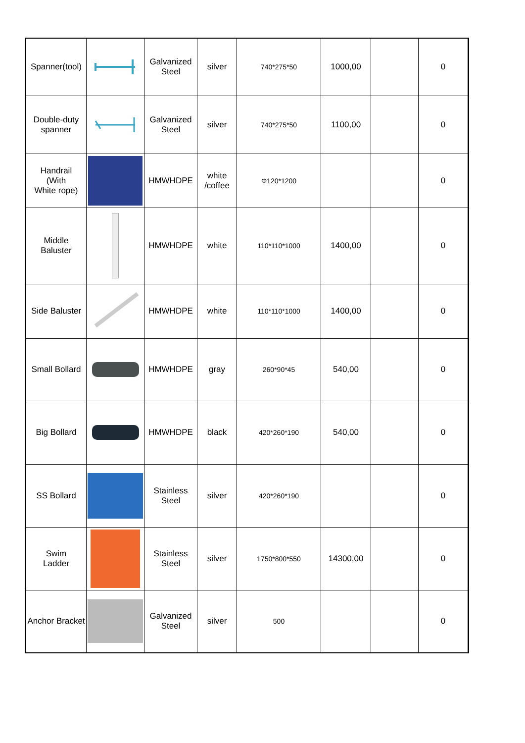| Spanner(tool) | | Galvanized Steel | silver | 740*275*50 | 1000,00 | | 0 |
| Double-duty spanner | | Galvanized Steel | silver | 740*275*50 | 1100,00 | | 0 |
| Handrail (With White rope) | | HMWHDPE | white /coffee | Φ120*1200 | | | 0 |
| Middle Baluster | | HMWHDPE | white | 110*110*1000 | 1400,00 | | 0 |
| Side Baluster | | HMWHDPE | white | 110*110*1000 | 1400,00 | | 0 |
| Small Bollard | | HMWHDPE | gray | 260*90*45 | 540,00 | | 0 |
| Big Bollard | | HMWHDPE | black | 420*260*190 | 540,00 | | 0 |
| SS Bollard | | Stainless Steel | silver | 420*260*190 | | | 0 |
| Swim Ladder | | Stainless Steel | silver | 1750*800*550 | 14300,00 | | 0 |
| Anchor Bracket | | Galvanized Steel | silver | 500 | | | 0 |